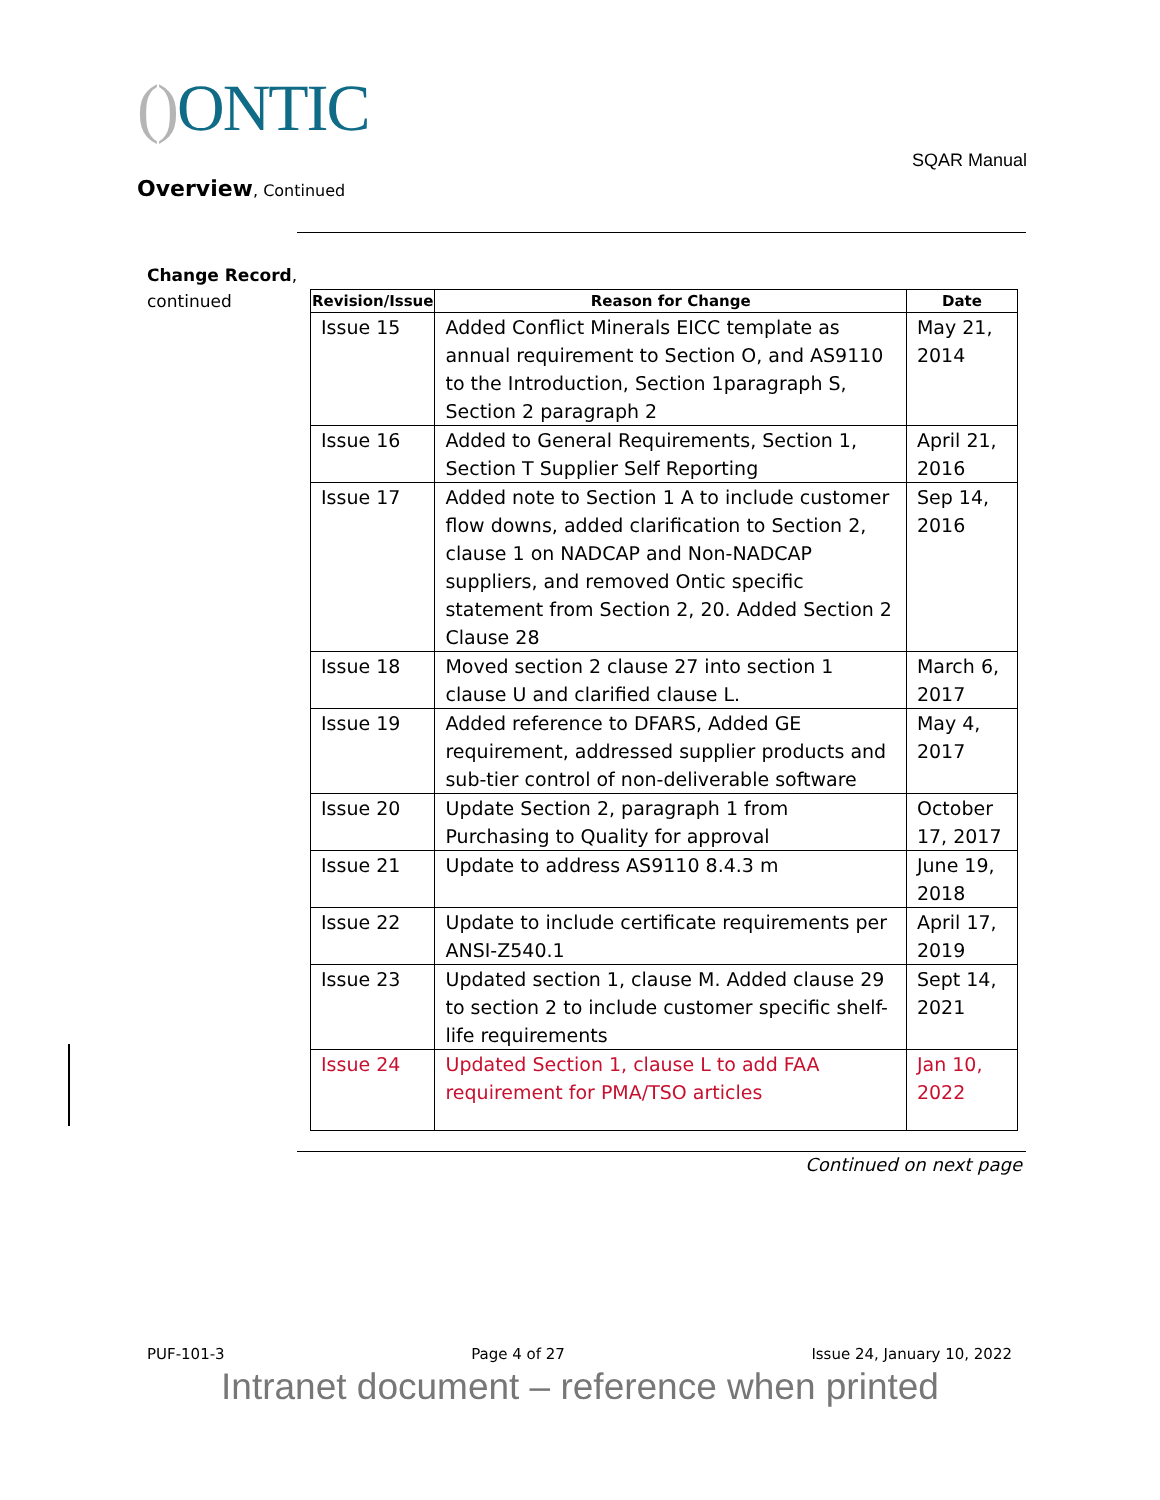() ONTIC
SQAR Manual
Overview, Continued
Change Record,
continued
| Revision/Issue | Reason for Change | Date |
| --- | --- | --- |
| Issue 15 | Added Conflict Minerals EICC template as annual requirement to Section O, and AS9110 to the Introduction, Section 1paragraph S, Section 2 paragraph 2 | May 21, 2014 |
| Issue 16 | Added to General Requirements, Section 1, Section T Supplier Self Reporting | April 21, 2016 |
| Issue 17 | Added note to Section 1 A to include customer flow downs, added clarification to Section 2, clause 1 on NADCAP and Non-NADCAP suppliers, and removed Ontic specific statement from Section 2, 20. Added Section 2 Clause 28 | Sep 14, 2016 |
| Issue 18 | Moved section 2 clause 27 into section 1 clause U and clarified clause L. | March 6, 2017 |
| Issue 19 | Added reference to DFARS, Added GE requirement, addressed supplier products and sub-tier control of non-deliverable software | May 4, 2017 |
| Issue 20 | Update Section 2, paragraph 1 from Purchasing to Quality for approval | October 17, 2017 |
| Issue 21 | Update to address AS9110 8.4.3 m | June 19, 2018 |
| Issue 22 | Update to include certificate requirements per ANSI-Z540.1 | April 17, 2019 |
| Issue 23 | Updated section 1, clause M. Added clause 29 to section 2 to include customer specific shelf-life requirements | Sept 14, 2021 |
| Issue 24 | Updated Section 1, clause L to add FAA requirement for PMA/TSO articles | Jan 10, 2022 |
Continued on next page
PUF-101-3 Page 4 of 27 Issue 24, January 10, 2022
Intranet document – reference when printed